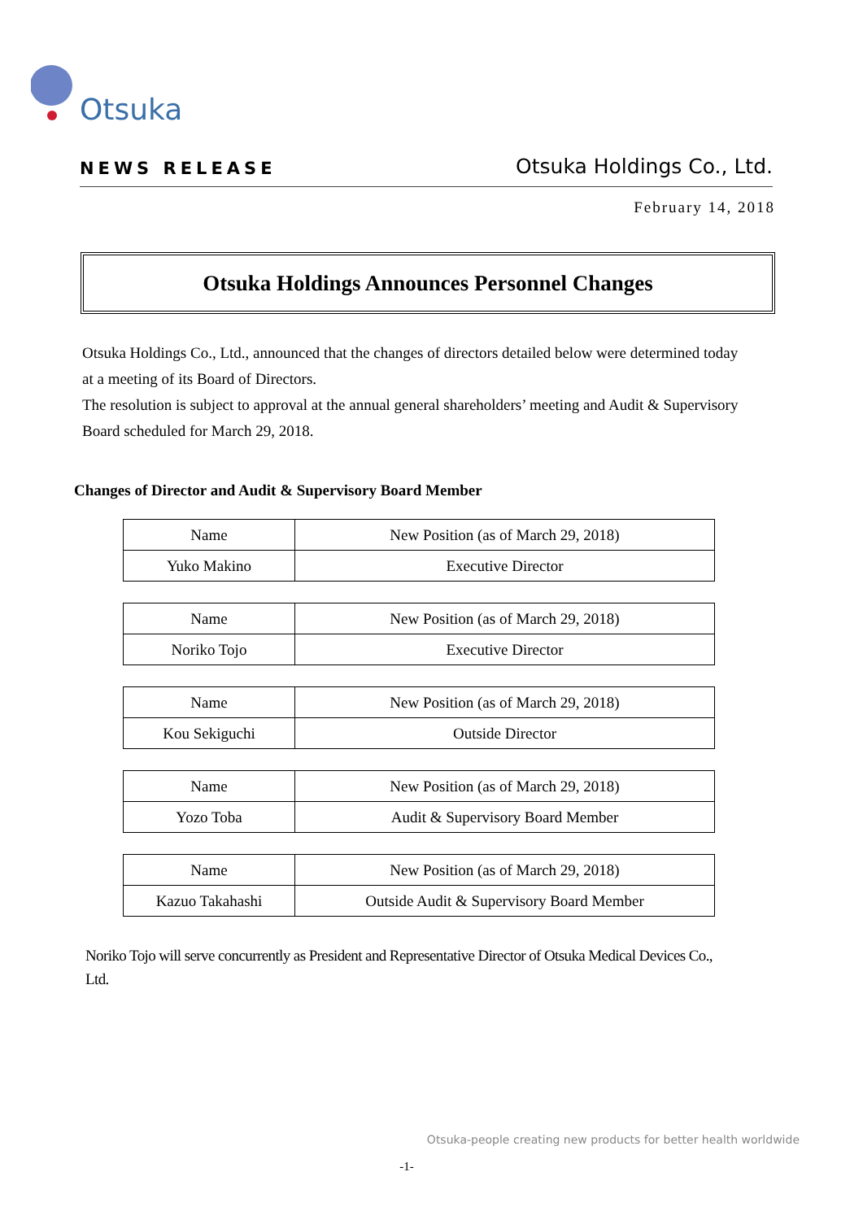Otsuka
NEWS RELEASE Otsuka Holdings Co., Ltd.
February 14, 2018
Otsuka Holdings Announces Personnel Changes
Otsuka Holdings Co., Ltd., announced that the changes of directors detailed below were determined today at a meeting of its Board of Directors.
The resolution is subject to approval at the annual general shareholders’ meeting and Audit & Supervisory Board scheduled for March 29, 2018.
Changes of Director and Audit & Supervisory Board Member
| Name | New Position (as of March 29, 2018) |
| --- | --- |
| Yuko Makino | Executive Director |
| Name | New Position (as of March 29, 2018) |
| --- | --- |
| Noriko Tojo | Executive Director |
| Name | New Position (as of March 29, 2018) |
| --- | --- |
| Kou Sekiguchi | Outside Director |
| Name | New Position (as of March 29, 2018) |
| --- | --- |
| Yozo Toba | Audit & Supervisory Board Member |
| Name | New Position (as of March 29, 2018) |
| --- | --- |
| Kazuo Takahashi | Outside Audit & Supervisory Board Member |
Noriko Tojo will serve concurrently as President and Representative Director of Otsuka Medical Devices Co., Ltd.
Otsuka-people creating new products for better health worldwide
-1-